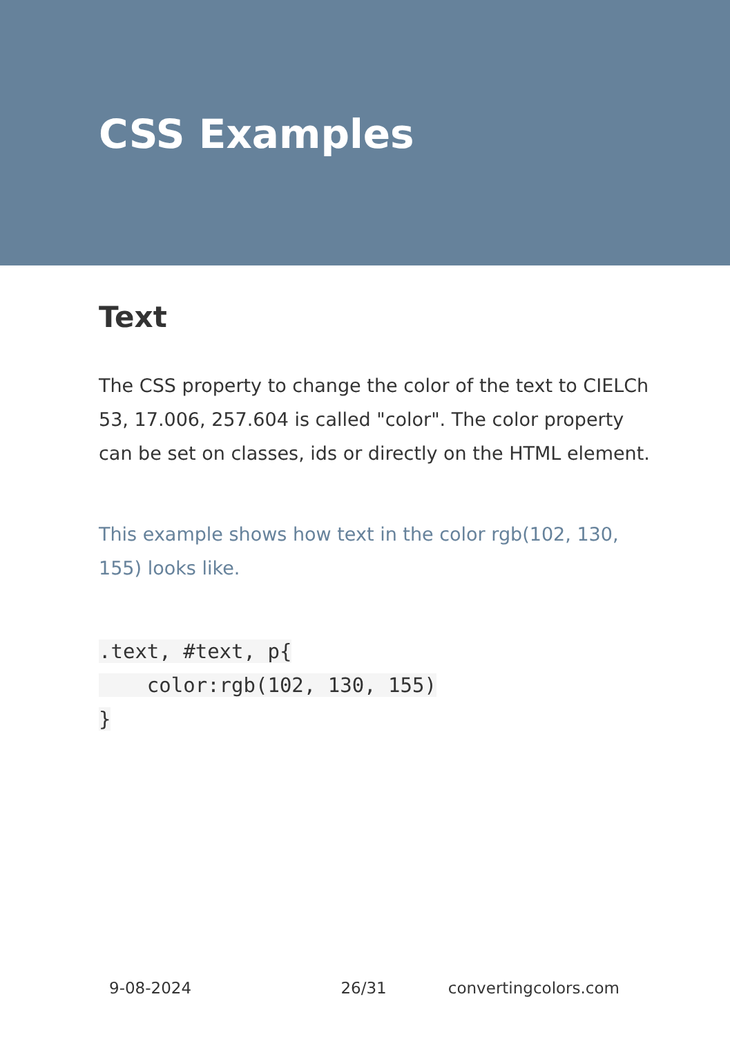CSS Examples
Text
The CSS property to change the color of the text to CIELCh 53, 17.006, 257.604 is called "color". The color property can be set on classes, ids or directly on the HTML element.
This example shows how text in the color rgb(102, 130, 155) looks like.
.text, #text, p{
    color:rgb(102, 130, 155)
}
9-08-2024 26/31 convertingcolors.com